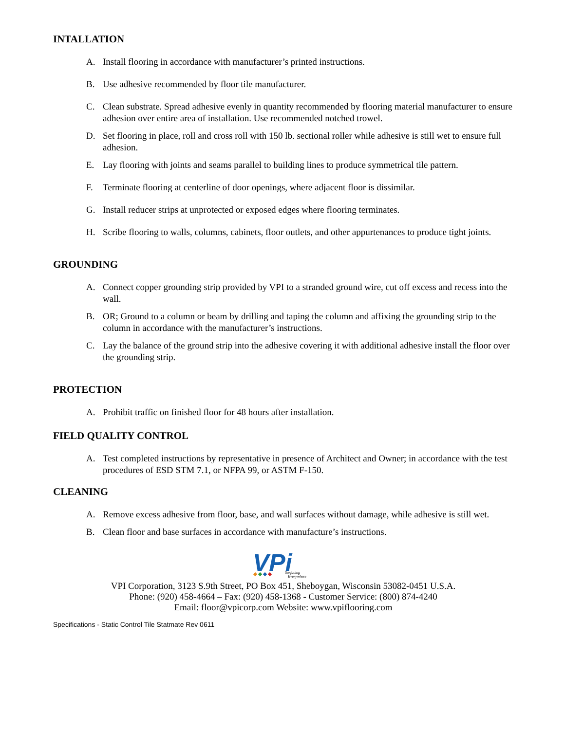INTALLATION
A. Install flooring in accordance with manufacturer’s printed instructions.
B. Use adhesive recommended by floor tile manufacturer.
C. Clean substrate. Spread adhesive evenly in quantity recommended by flooring material manufacturer to ensure adhesion over entire area of installation. Use recommended notched trowel.
D. Set flooring in place, roll and cross roll with 150 lb. sectional roller while adhesive is still wet to ensure full adhesion.
E. Lay flooring with joints and seams parallel to building lines to produce symmetrical tile pattern.
F. Terminate flooring at centerline of door openings, where adjacent floor is dissimilar.
G. Install reducer strips at unprotected or exposed edges where flooring terminates.
H. Scribe flooring to walls, columns, cabinets, floor outlets, and other appurtenances to produce tight joints.
GROUNDING
A. Connect copper grounding strip provided by VPI to a stranded ground wire, cut off excess and recess into the wall.
B. OR; Ground to a column or beam by drilling and taping the column and affixing the grounding strip to the column in accordance with the manufacturer’s instructions.
C. Lay the balance of the ground strip into the adhesive covering it with additional adhesive install the floor over the grounding strip.
PROTECTION
A. Prohibit traffic on finished floor for 48 hours after installation.
FIELD QUALITY CONTROL
A. Test completed instructions by representative in presence of Architect and Owner; in accordance with the test procedures of ESD STM 7.1, or NFPA 99, or ASTM F-150.
CLEANING
A. Remove excess adhesive from floor, base, and wall surfaces without damage, while adhesive is still wet.
B. Clean floor and base surfaces in accordance with manufacture’s instructions.
VPi
Surfacing
Everywhere
VPI Corporation, 3123 S.9th Street, PO Box 451, Sheboygan, Wisconsin 53082-0451 U.S.A.
Phone: (920) 458-4664 – Fax: (920) 458-1368 - Customer Service: (800) 874-4240
Email: floor@vpicorp.com Website: www.vpiflooring.com
Specifications - Static Control Tile Statmate Rev 0611